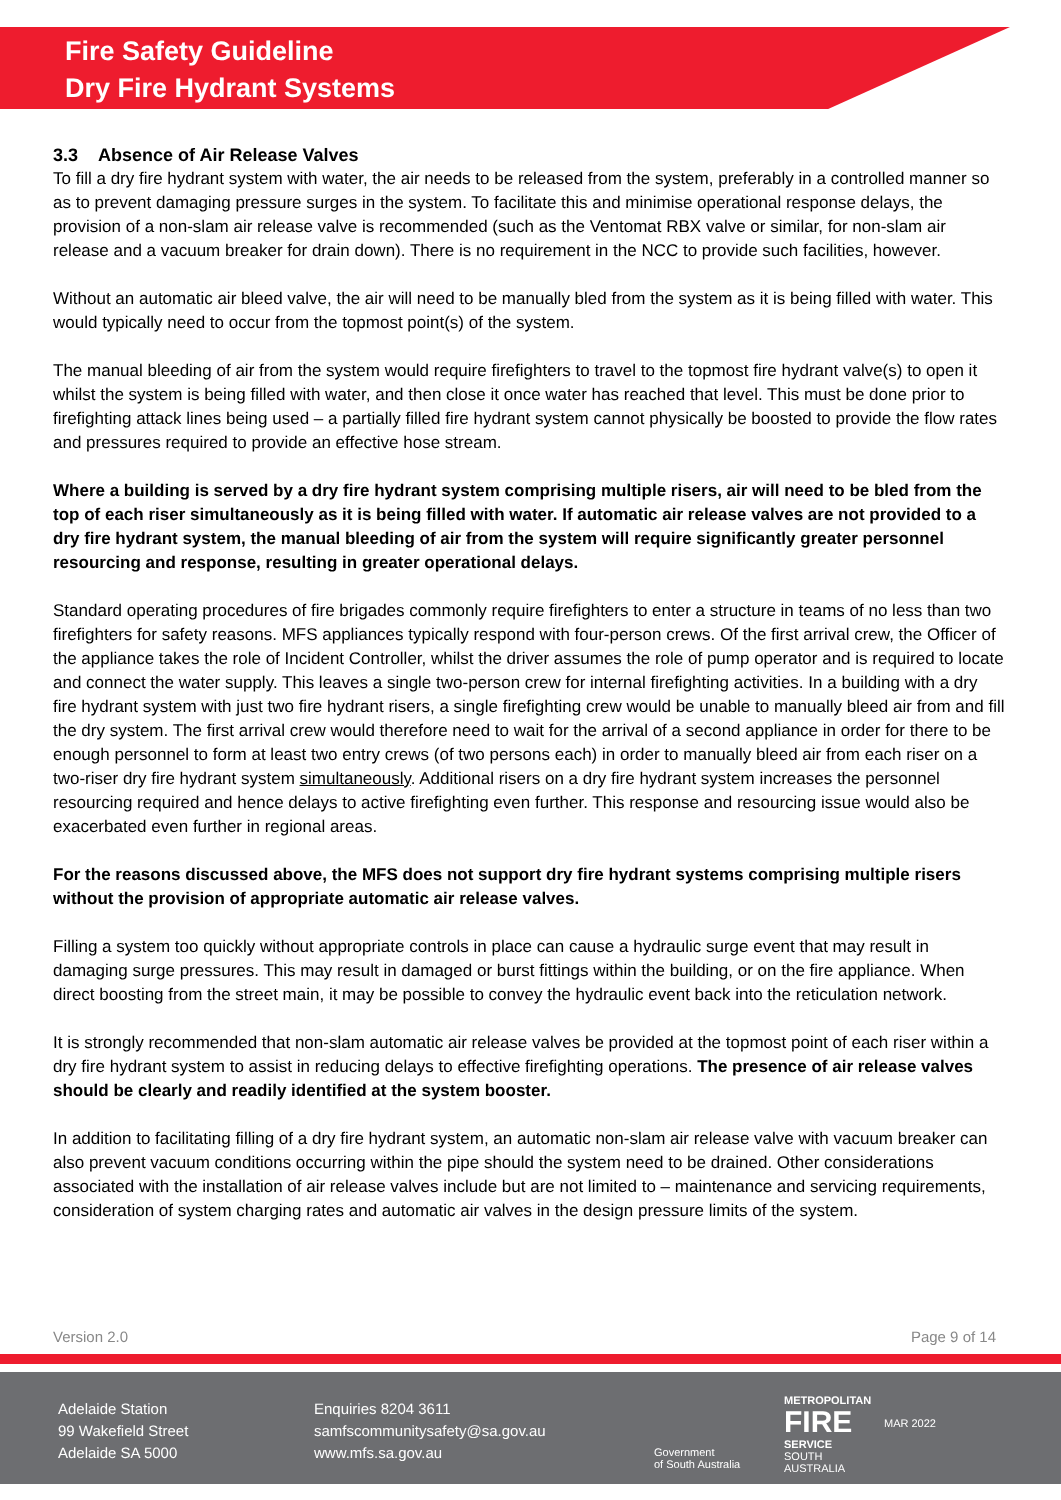Fire Safety Guideline
Dry Fire Hydrant Systems
3.3 Absence of Air Release Valves
To fill a dry fire hydrant system with water, the air needs to be released from the system, preferably in a controlled manner so as to prevent damaging pressure surges in the system. To facilitate this and minimise operational response delays, the provision of a non-slam air release valve is recommended (such as the Ventomat RBX valve or similar, for non-slam air release and a vacuum breaker for drain down). There is no requirement in the NCC to provide such facilities, however.
Without an automatic air bleed valve, the air will need to be manually bled from the system as it is being filled with water. This would typically need to occur from the topmost point(s) of the system.
The manual bleeding of air from the system would require firefighters to travel to the topmost fire hydrant valve(s) to open it whilst the system is being filled with water, and then close it once water has reached that level. This must be done prior to firefighting attack lines being used – a partially filled fire hydrant system cannot physically be boosted to provide the flow rates and pressures required to provide an effective hose stream.
Where a building is served by a dry fire hydrant system comprising multiple risers, air will need to be bled from the top of each riser simultaneously as it is being filled with water. If automatic air release valves are not provided to a dry fire hydrant system, the manual bleeding of air from the system will require significantly greater personnel resourcing and response, resulting in greater operational delays.
Standard operating procedures of fire brigades commonly require firefighters to enter a structure in teams of no less than two firefighters for safety reasons. MFS appliances typically respond with four-person crews. Of the first arrival crew, the Officer of the appliance takes the role of Incident Controller, whilst the driver assumes the role of pump operator and is required to locate and connect the water supply. This leaves a single two-person crew for internal firefighting activities. In a building with a dry fire hydrant system with just two fire hydrant risers, a single firefighting crew would be unable to manually bleed air from and fill the dry system. The first arrival crew would therefore need to wait for the arrival of a second appliance in order for there to be enough personnel to form at least two entry crews (of two persons each) in order to manually bleed air from each riser on a two-riser dry fire hydrant system simultaneously. Additional risers on a dry fire hydrant system increases the personnel resourcing required and hence delays to active firefighting even further. This response and resourcing issue would also be exacerbated even further in regional areas.
For the reasons discussed above, the MFS does not support dry fire hydrant systems comprising multiple risers without the provision of appropriate automatic air release valves.
Filling a system too quickly without appropriate controls in place can cause a hydraulic surge event that may result in damaging surge pressures. This may result in damaged or burst fittings within the building, or on the fire appliance. When direct boosting from the street main, it may be possible to convey the hydraulic event back into the reticulation network.
It is strongly recommended that non-slam automatic air release valves be provided at the topmost point of each riser within a dry fire hydrant system to assist in reducing delays to effective firefighting operations. The presence of air release valves should be clearly and readily identified at the system booster.
In addition to facilitating filling of a dry fire hydrant system, an automatic non-slam air release valve with vacuum breaker can also prevent vacuum conditions occurring within the pipe should the system need to be drained. Other considerations associated with the installation of air release valves include but are not limited to – maintenance and servicing requirements, consideration of system charging rates and automatic air valves in the design pressure limits of the system.
Version 2.0 Page 9 of 14
Adelaide Station
99 Wakefield Street
Adelaide SA 5000
Enquiries 8204 3611
samfscommunitysafety@sa.gov.au
www.mfs.sa.gov.au
Government
of South Australia
METROPOLITAN
FIRE
SERVICE
SOUTH AUSTRALIA
MAR 2022